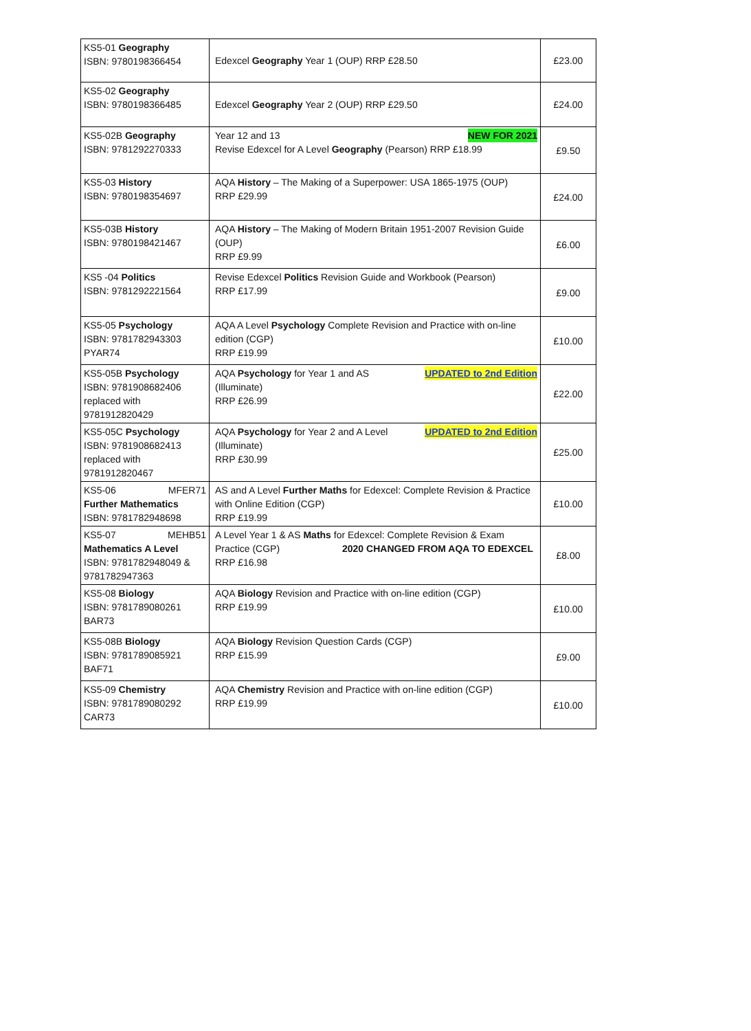| KS5-01 Geography ISBN: 9780198366454 | Edexcel Geography Year 1 (OUP) RRP £28.50 | £23.00 |
| KS5-02 Geography ISBN: 9780198366485 | Edexcel Geography Year 2 (OUP) RRP £29.50 | £24.00 |
| KS5-02B Geography ISBN: 9781292270333 | NEW FOR 2021 Year 12 and 13 Revise Edexcel for A Level Geography (Pearson) RRP £18.99 | £9.50 |
| KS5-03 History ISBN: 9780198354697 | AQA History – The Making of a Superpower: USA 1865-1975 (OUP) RRP £29.99 | £24.00 |
| KS5-03B History ISBN: 9780198421467 | AQA History – The Making of Modern Britain 1951-2007 Revision Guide (OUP) RRP £9.99 | £6.00 |
| KS5 -04 Politics ISBN: 9781292221564 | Revise Edexcel Politics Revision Guide and Workbook (Pearson) RRP £17.99 | £9.00 |
| KS5-05 Psychology ISBN: 9781782943303 PYAR74 | AQA A Level Psychology Complete Revision and Practice with on-line edition (CGP) RRP £19.99 | £10.00 |
| KS5-05B Psychology ISBN: 9781908682406 replaced with 9781912820429 | UPDATED to 2nd Edition AQA Psychology for Year 1 and AS (Illuminate) RRP £26.99 | £22.00 |
| KS5-05C Psychology ISBN: 9781908682413 replaced with 9781912820467 | UPDATED to 2nd Edition AQA Psychology for Year 2 and A Level (Illuminate) RRP £30.99 | £25.00 |
| MFER71 KS5-06 Further Mathematics ISBN: 9781782948698 | AS and A Level Further Maths for Edexcel: Complete Revision & Practice with Online Edition (CGP) RRP £19.99 | £10.00 |
| MEHB51 KS5-07 Mathematics A Level ISBN: 9781782948049 & 9781782947363 | A Level Year 1 & AS Maths for Edexcel: Complete Revision & Exam 2020 CHANGED FROM AQA TO EDEXCEL Practice (CGP) RRP £16.98 | £8.00 |
| KS5-08 Biology ISBN: 9781789080261 BAR73 | AQA Biology Revision and Practice with on-line edition (CGP) RRP £19.99 | £10.00 |
| KS5-08B Biology ISBN: 9781789085921 BAF71 | AQA Biology Revision Question Cards (CGP) RRP £15.99 | £9.00 |
| KS5-09 Chemistry ISBN: 9781789080292 CAR73 | AQA Chemistry Revision and Practice with on-line edition (CGP) RRP £19.99 | £10.00 |